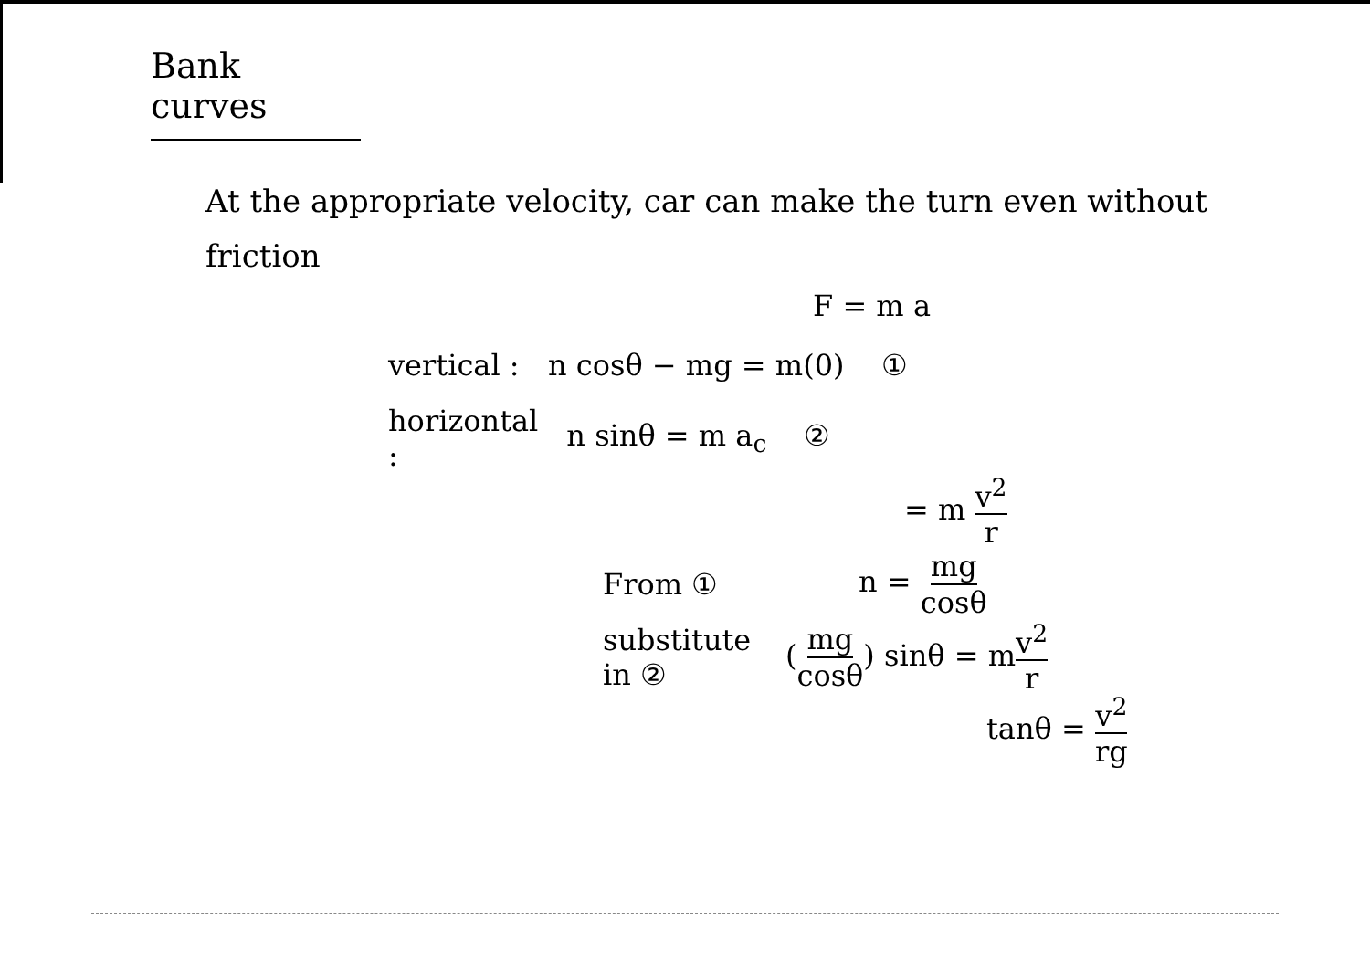Bank curves
At the appropriate velocity, car can make the turn even without friction
F = m a
vertical : n cosθ − mg = m(0) ①
horizontal : n sinθ = m a<sub>c</sub> ②
= m v<sup>2</sup> r
From ① n = mg cosθ
substitute in ② (mg cosθ) sinθ = mv<sup>2</sup> r
tanθ = v<sup>2</sup> rg